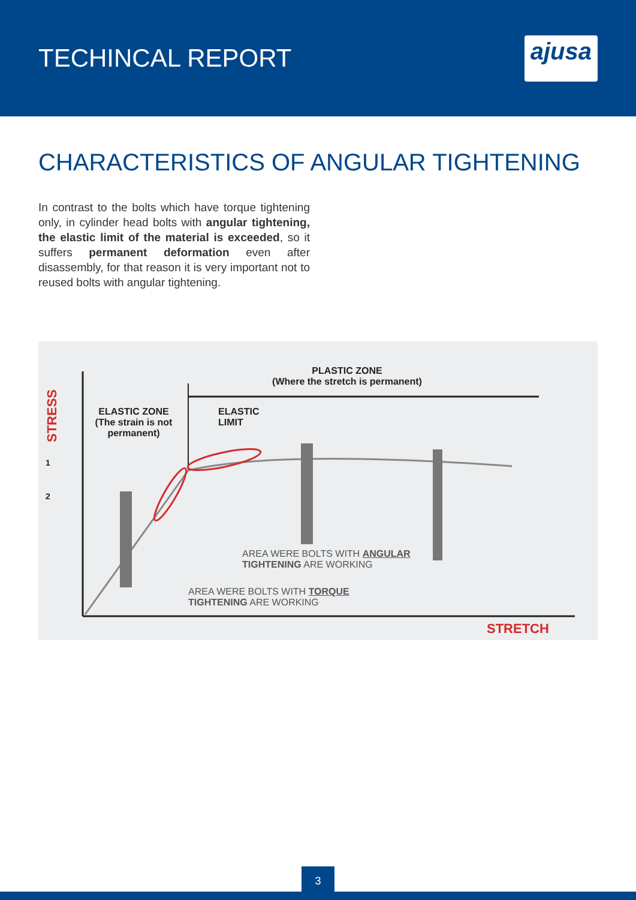TECHINCAL REPORT
ajusa
CHARACTERISTICS OF ANGULAR TIGHTENING
In contrast to the bolts which have torque tightening only, in cylinder head bolts with angular tightening, the elastic limit of the material is exceeded, so it suffers permanent deformation even after disassembly, for that reason it is very important not to reused bolts with angular tightening.
PLASTIC ZONE
(Where the stretch is permanent)
STRESS
ELASTIC ZONE
(The strain is not permanent)
ELASTIC
LIMIT
1
2
AREA WERE BOLTS WITH ANGULAR
TIGHTENING ARE WORKING
AREA WERE BOLTS WITH TORQUE
TIGHTENING ARE WORKING
STRETCH
3